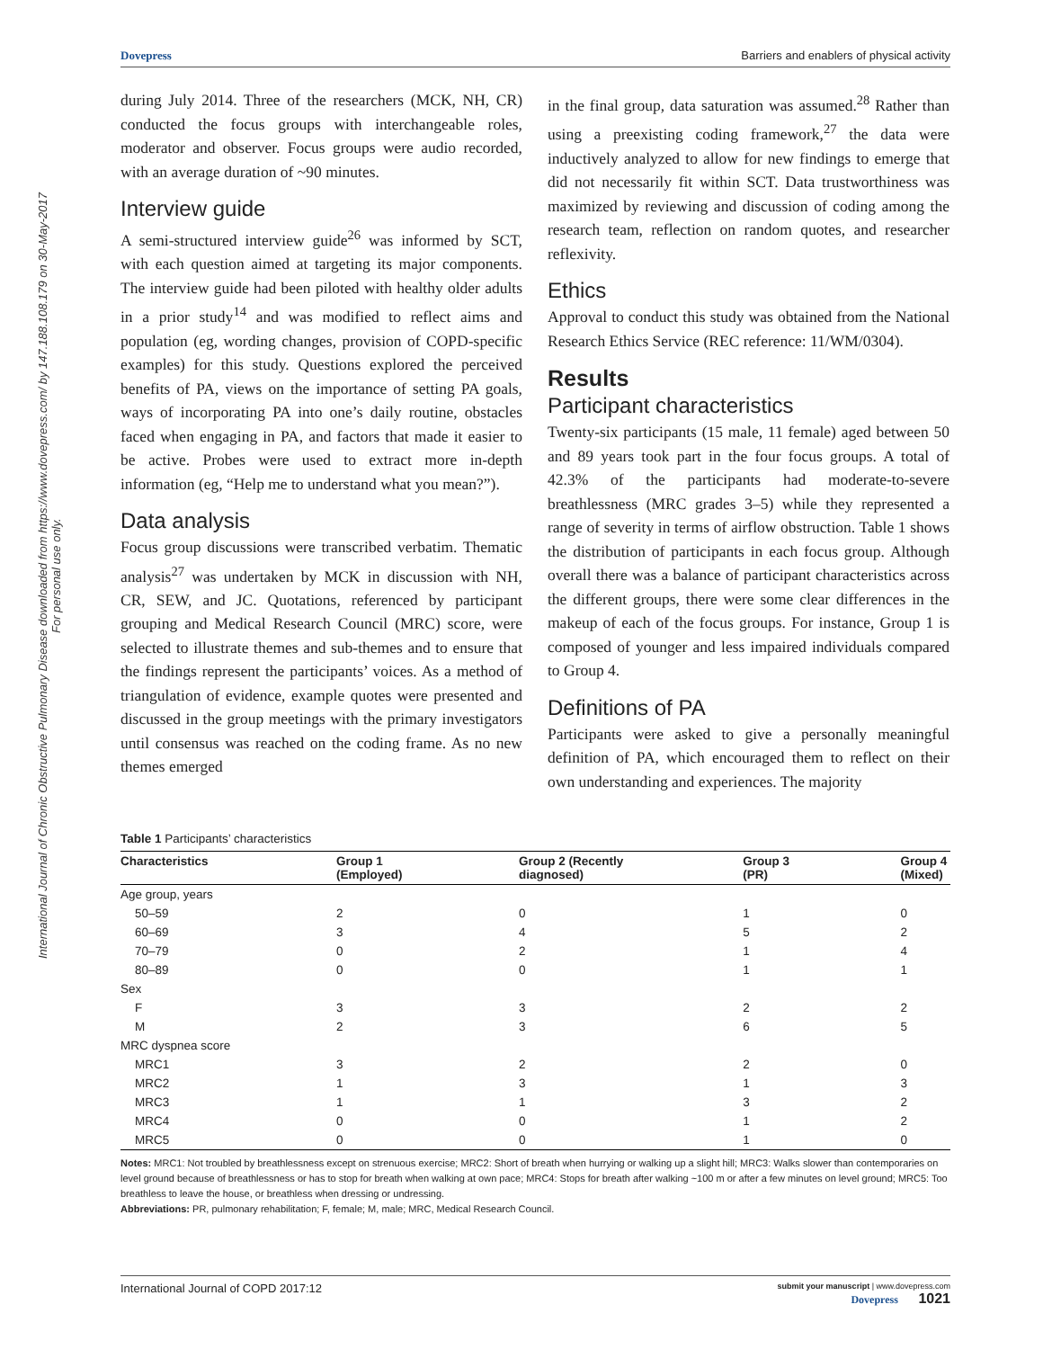International Journal of Chronic Obstructive Pulmonary Disease downloaded from https://www.dovepress.com/ by 147.188.108.179 on 30-May-2017
For personal use only.
Dovepress Barriers and enablers of physical activity
during July 2014. Three of the researchers (MCK, NH, CR) conducted the focus groups with interchangeable roles, moderator and observer. Focus groups were audio recorded, with an average duration of ~90 minutes.
Interview guide
A semi-structured interview guide<sup>26</sup> was informed by SCT, with each question aimed at targeting its major components. The interview guide had been piloted with healthy older adults in a prior study<sup>14</sup> and was modified to reflect aims and population (eg, wording changes, provision of COPD-specific examples) for this study. Questions explored the perceived benefits of PA, views on the importance of setting PA goals, ways of incorporating PA into one’s daily routine, obstacles faced when engaging in PA, and factors that made it easier to be active. Probes were used to extract more in-depth information (eg, “Help me to understand what you mean?”).
Data analysis
Focus group discussions were transcribed verbatim. Thematic analysis<sup>27</sup> was undertaken by MCK in discussion with NH, CR, SEW, and JC. Quotations, referenced by participant grouping and Medical Research Council (MRC) score, were selected to illustrate themes and sub-themes and to ensure that the findings represent the participants’ voices. As a method of triangulation of evidence, example quotes were presented and discussed in the group meetings with the primary investigators until consensus was reached on the coding frame. As no new themes emerged
in the final group, data saturation was assumed.<sup>28</sup> Rather than using a preexisting coding framework,<sup>27</sup> the data were inductively analyzed to allow for new findings to emerge that did not necessarily fit within SCT. Data trustworthiness was maximized by reviewing and discussion of coding among the research team, reflection on random quotes, and researcher reflexivity.
Ethics
Approval to conduct this study was obtained from the National Research Ethics Service (REC reference: 11/WM/0304).
Results
Participant characteristics
Twenty-six participants (15 male, 11 female) aged between 50 and 89 years took part in the four focus groups. A total of 42.3% of the participants had moderate-to-severe breathlessness (MRC grades 3–5) while they represented a range of severity in terms of airflow obstruction. Table 1 shows the distribution of participants in each focus group. Although overall there was a balance of participant characteristics across the different groups, there were some clear differences in the makeup of each of the focus groups. For instance, Group 1 is composed of younger and less impaired individuals compared to Group 4.
Definitions of PA
Participants were asked to give a personally meaningful definition of PA, which encouraged them to reflect on their own understanding and experiences. The majority
Table 1 Participants’ characteristics
| Characteristics | Group 1 (Employed) | Group 2 (Recently diagnosed) | Group 3 (PR) | Group 4 (Mixed) |
| --- | --- | --- | --- | --- |
| Age group, years | | | | |
| 50–59 | 2 | 0 | 1 | 0 |
| 60–69 | 3 | 4 | 5 | 2 |
| 70–79 | 0 | 2 | 1 | 4 |
| 80–89 | 0 | 0 | 1 | 1 |
| Sex | | | | |
| F | 3 | 3 | 2 | 2 |
| M | 2 | 3 | 6 | 5 |
| MRC dyspnea score | | | | |
| MRC1 | 3 | 2 | 2 | 0 |
| MRC2 | 1 | 3 | 1 | 3 |
| MRC3 | 1 | 1 | 3 | 2 |
| MRC4 | 0 | 0 | 1 | 2 |
| MRC5 | 0 | 0 | 1 | 0 |
Notes: MRC1: Not troubled by breathlessness except on strenuous exercise; MRC2: Short of breath when hurrying or walking up a slight hill; MRC3: Walks slower than contemporaries on level ground because of breathlessness or has to stop for breath when walking at own pace; MRC4: Stops for breath after walking ~100 m or after a few minutes on level ground; MRC5: Too breathless to leave the house, or breathless when dressing or undressing.
Abbreviations: PR, pulmonary rehabilitation; F, female; M, male; MRC, Medical Research Council.
International Journal of COPD 2017:12 submit your manuscript | www.dovepress.com
Dovepress 1021